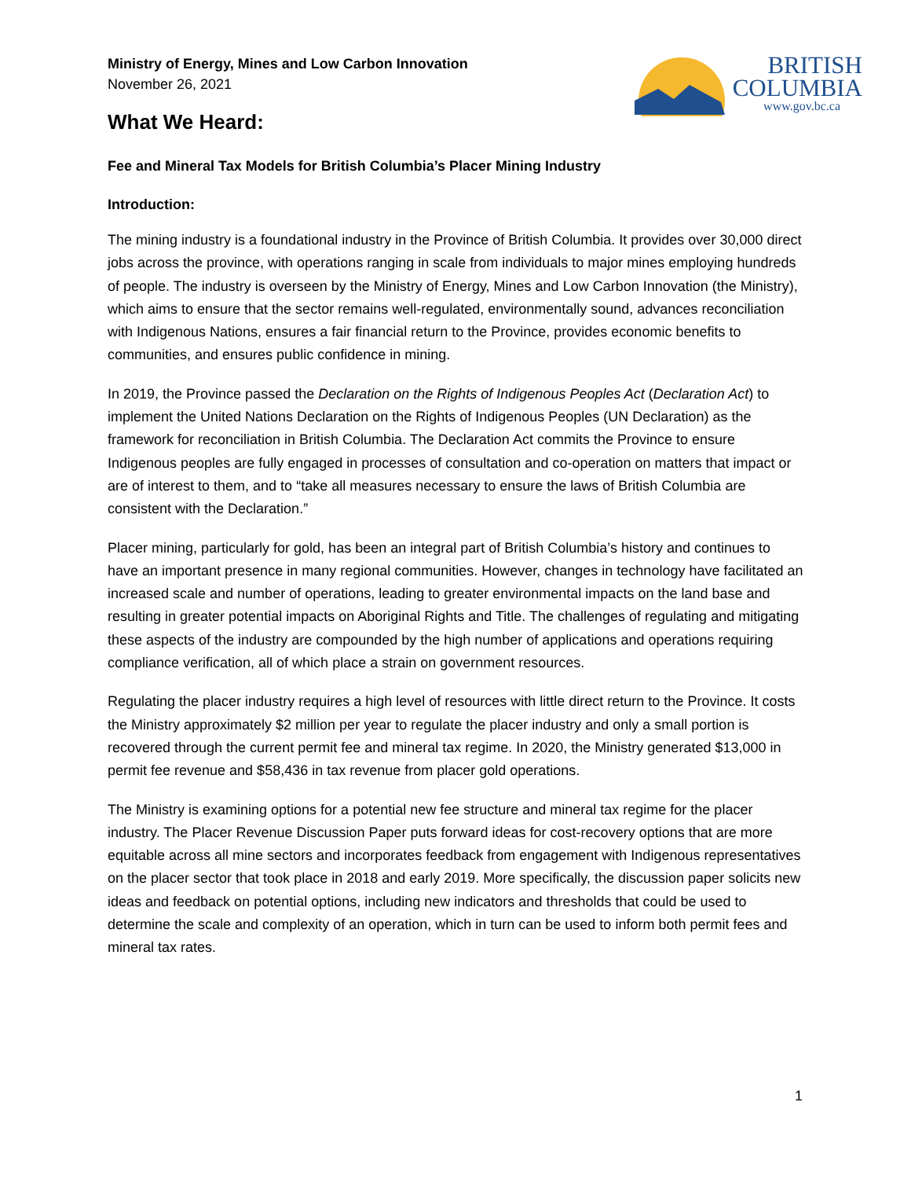Ministry of Energy, Mines and Low Carbon Innovation
November 26, 2021
What We Heard:
BRITISH
COLUMBIA
www.gov.bc.ca
Fee and Mineral Tax Models for British Columbia’s Placer Mining Industry
Introduction:
The mining industry is a foundational industry in the Province of British Columbia. It provides over 30,000 direct jobs across the province, with operations ranging in scale from individuals to major mines employing hundreds of people. The industry is overseen by the Ministry of Energy, Mines and Low Carbon Innovation (the Ministry), which aims to ensure that the sector remains well-regulated, environmentally sound, advances reconciliation with Indigenous Nations, ensures a fair financial return to the Province, provides economic benefits to communities, and ensures public confidence in mining.
In 2019, the Province passed the Declaration on the Rights of Indigenous Peoples Act (Declaration Act) to implement the United Nations Declaration on the Rights of Indigenous Peoples (UN Declaration) as the framework for reconciliation in British Columbia. The Declaration Act commits the Province to ensure Indigenous peoples are fully engaged in processes of consultation and co-operation on matters that impact or are of interest to them, and to “take all measures necessary to ensure the laws of British Columbia are consistent with the Declaration.”
Placer mining, particularly for gold, has been an integral part of British Columbia’s history and continues to have an important presence in many regional communities. However, changes in technology have facilitated an increased scale and number of operations, leading to greater environmental impacts on the land base and resulting in greater potential impacts on Aboriginal Rights and Title. The challenges of regulating and mitigating these aspects of the industry are compounded by the high number of applications and operations requiring compliance verification, all of which place a strain on government resources.
Regulating the placer industry requires a high level of resources with little direct return to the Province. It costs the Ministry approximately $2 million per year to regulate the placer industry and only a small portion is recovered through the current permit fee and mineral tax regime. In 2020, the Ministry generated $13,000 in permit fee revenue and $58,436 in tax revenue from placer gold operations.
The Ministry is examining options for a potential new fee structure and mineral tax regime for the placer industry. The Placer Revenue Discussion Paper puts forward ideas for cost-recovery options that are more equitable across all mine sectors and incorporates feedback from engagement with Indigenous representatives on the placer sector that took place in 2018 and early 2019. More specifically, the discussion paper solicits new ideas and feedback on potential options, including new indicators and thresholds that could be used to determine the scale and complexity of an operation, which in turn can be used to inform both permit fees and mineral tax rates.
1